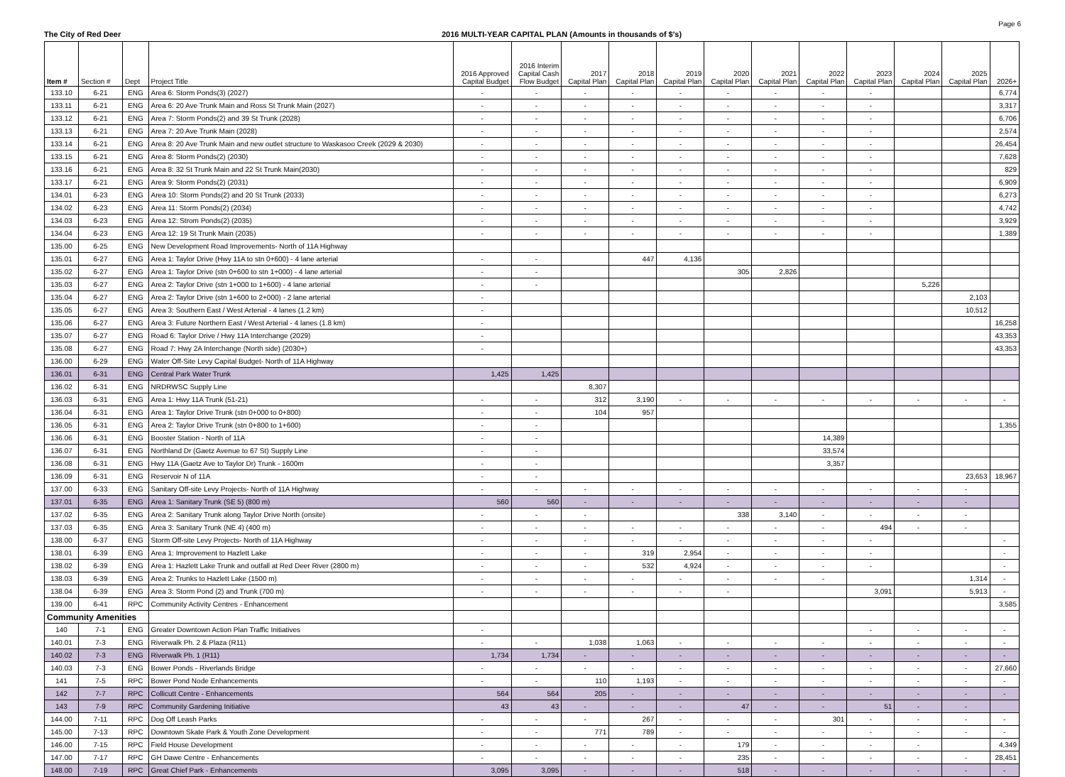Page 6
The City of Red Deer 2016 MULTI-YEAR CAPITAL PLAN (Amounts in thousands of $'s)
| Item # | Section # | Dept | Project Title | 2016 Approved Capital Budget | 2016 Interim Capital Cash Flow Budget | 2017 Capital Plan | 2018 Capital Plan | 2019 Capital Plan | 2020 Capital Plan | 2021 Capital Plan | 2022 Capital Plan | 2023 Capital Plan | 2024 Capital Plan | 2025 Capital Plan | 2026+ |
| --- | --- | --- | --- | --- | --- | --- | --- | --- | --- | --- | --- | --- | --- | --- | --- |
| 133.10 | 6-21 | ENG | Area 6: Storm Ponds(3) (2027) | - | - | - | - | - | - | - | - | - | | | 6,774 |
| 133.11 | 6-21 | ENG | Area 6: 20 Ave Trunk Main and Ross St Trunk Main (2027) | - | - | - | - | - | - | - | - | - | | | 3,317 |
| 133.12 | 6-21 | ENG | Area 7: Storm Ponds(2) and 39 St Trunk (2028) | - | - | - | - | - | - | - | - | - | | | 6,706 |
| 133.13 | 6-21 | ENG | Area 7: 20 Ave Trunk Main (2028) | - | - | - | - | - | - | - | - | - | | | 2,574 |
| 133.14 | 6-21 | ENG | Area 8: 20 Ave Trunk Main and new outlet structure to Waskasoo Creek (2029 & 2030) | - | - | - | - | - | - | - | - | - | | | 26,454 |
| 133.15 | 6-21 | ENG | Area 8: Storm Ponds(2) (2030) | - | - | - | - | - | - | - | - | - | | | 7,628 |
| 133.16 | 6-21 | ENG | Area 8: 32 St Trunk Main and 22 St Trunk Main(2030) | - | - | - | - | - | - | - | - | - | | | 829 |
| 133.17 | 6-21 | ENG | Area 9: Storm Ponds(2) (2031) | - | - | - | - | - | - | - | - | - | | | 6,909 |
| 134.01 | 6-23 | ENG | Area 10: Storm Ponds(2) and 20 St Trunk (2033) | - | - | - | - | - | - | - | - | - | | | 6,273 |
| 134.02 | 6-23 | ENG | Area 11: Storm Ponds(2) (2034) | - | - | - | - | - | - | - | - | - | | | 4,742 |
| 134.03 | 6-23 | ENG | Area 12: Strom Ponds(2) (2035) | - | - | - | - | - | - | - | - | - | | | 3,929 |
| 134.04 | 6-23 | ENG | Area 12: 19 St Trunk Main (2035) | - | - | - | - | - | - | - | - | - | | | 1,389 |
| 135.00 | 6-25 | ENG | New Development Road Improvements- North of 11A Highway | | | | | | | | | | | | |
| 135.01 | 6-27 | ENG | Area 1: Taylor Drive (Hwy 11A to stn 0+600) - 4 lane arterial | - | - | | 447 | 4,136 | | | | | | | |
| 135.02 | 6-27 | ENG | Area 1: Taylor Drive (stn 0+600 to stn 1+000) - 4 lane arterial | - | - | | | | 305 | 2,826 | | | | | |
| 135.03 | 6-27 | ENG | Area 2: Taylor Drive (stn 1+000 to 1+600) - 4 lane arterial | - | - | | | | | | | | 5,226 | | |
| 135.04 | 6-27 | ENG | Area 2: Taylor Drive (stn 1+600 to 2+000) - 2 lane arterial | - | | | | | | | | | | 2,103 | |
| 135.05 | 6-27 | ENG | Area 3: Southern East / West Arterial - 4 lanes (1.2 km) | - | | | | | | | | | | 10,512 | |
| 135.06 | 6-27 | ENG | Area 3: Future Northern East / West Arterial - 4 lanes (1.8 km) | - | | | | | | | | | | | 16,258 |
| 135.07 | 6-27 | ENG | Road 6: Taylor Drive / Hwy 11A Interchange (2029) | - | | | | | | | | | | | 43,353 |
| 135.08 | 6-27 | ENG | Road 7: Hwy 2A Interchange (North side) (2030+) | - | | | | | | | | | | | 43,353 |
| 136.00 | 6-29 | ENG | Water Off-Site Levy Capital Budget- North of 11A Highway | | | | | | | | | | | | |
| 136.01 | 6-31 | ENG | Central Park Water Trunk | 1,425 | 1,425 | | | | | | | | | | |
| 136.02 | 6-31 | ENG | NRDRWSC Supply Line | | | 8,307 | | | | | | | | | |
| 136.03 | 6-31 | ENG | Area 1: Hwy 11A Trunk (51-21) | - | - | 312 | 3,190 | - | - | - | - | - | - | - | - |
| 136.04 | 6-31 | ENG | Area 1: Taylor Drive Trunk (stn 0+000 to 0+800) | - | - | 104 | 957 | | | | | | | | |
| 136.05 | 6-31 | ENG | Area 2: Taylor Drive Trunk (stn 0+800 to 1+600) | - | - | | | | | | | | | | 1,355 |
| 136.06 | 6-31 | ENG | Booster Station - North of 11A | - | - | | | | | | 14,389 | | | | |
| 136.07 | 6-31 | ENG | Northland Dr (Gaetz Avenue to 67 St) Supply Line | - | - | | | | | | 33,574 | | | | |
| 136.08 | 6-31 | ENG | Hwy 11A (Gaetz Ave to Taylor Dr) Trunk - 1600m | - | - | | | | | | 3,357 | | | | |
| 136.09 | 6-31 | ENG | Reservoir N of 11A | - | - | | | | | | | | | 23,653 | 18,967 |
| 137.00 | 6-33 | ENG | Sanitary Off-site Levy Projects- North of 11A Highway | - | - | - | - | - | - | - | - | - | - | - | |
| 137.01 | 6-35 | ENG | Area 1: Sanitary Trunk (SE 5) (800 m) | 560 | 560 | - | - | - | - | - | - | - | - | - | |
| 137.02 | 6-35 | ENG | Area 2: Sanitary Trunk along Taylor Drive North (onsite) | - | - | - | | | 338 | 3,140 | - | - | - | - | |
| 137.03 | 6-35 | ENG | Area 3: Sanitary Trunk (NE 4) (400 m) | - | - | - | - | - | - | - | - | 494 | - | - | |
| 138.00 | 6-37 | ENG | Storm Off-site Levy Projects- North of 11A Highway | - | - | - | - | - | - | - | - | - | | | - |
| 138.01 | 6-39 | ENG | Area 1: Improvement to Hazlett Lake | - | - | - | 319 | 2,954 | - | - | - | - | | | - |
| 138.02 | 6-39 | ENG | Area 1: Hazlett Lake Trunk and outfall at Red Deer River (2800 m) | - | - | - | 532 | 4,924 | - | - | - | - | | | - |
| 138.03 | 6-39 | ENG | Area 2: Trunks to Hazlett Lake (1500 m) | - | - | - | - | - | - | - | - | | | 1,314 | - |
| 138.04 | 6-39 | ENG | Area 3: Storm Pond (2) and Trunk (700 m) | - | - | - | - | - | - | | | 3,091 | | 5,913 | - |
| 139.00 | 6-41 | RPC | Community Activity Centres - Enhancement | | | | | | | | | | | | 3,585 |
| Community Amenities | | | | | | | | | | | | | | | |
| 140 | 7-1 | ENG | Greater Downtown Action Plan Traffic Initiatives | - | | | | | | | | - | - | - | - |
| 140.01 | 7-3 | ENG | Riverwalk Ph. 2 & Plaza (R11) | - | - | 1,038 | 1,063 | - | - | - | - | - | - | - | - |
| 140.02 | 7-3 | ENG | Riverwalk Ph. 1 (R11) | 1,734 | 1,734 | - | - | - | - | - | - | - | - | - | - |
| 140.03 | 7-3 | ENG | Bower Ponds - Riverlands Bridge | - | - | - | - | - | - | - | - | - | - | - | 27,660 |
| 141 | 7-5 | RPC | Bower Pond Node Enhancements | - | - | 110 | 1,193 | - | - | - | - | - | - | - | - |
| 142 | 7-7 | RPC | Collicutt Centre - Enhancements | 564 | 564 | 205 | - | - | - | - | - | - | - | - | - |
| 143 | 7-9 | RPC | Community Gardening Initiative | 43 | 43 | - | - | - | 47 | - | - | 51 | - | - | |
| 144.00 | 7-11 | RPC | Dog Off Leash Parks | - | - | - | 267 | - | - | - | 301 | - | - | - | - |
| 145.00 | 7-13 | RPC | Downtown Skate Park & Youth Zone Development | - | - | 771 | 789 | - | - | - | - | - | - | - | - |
| 146.00 | 7-15 | RPC | Field House Development | - | - | - | - | - | 179 | - | - | - | - | | 4,349 |
| 147.00 | 7-17 | RPC | GH Dawe Centre - Enhancements | - | - | - | - | - | 235 | - | - | - | - | - | 28,451 |
| 148.00 | 7-19 | RPC | Great Chief Park - Enhancements | 3,095 | 3,095 | - | - | - | 518 | - | - | - | - | - | - |